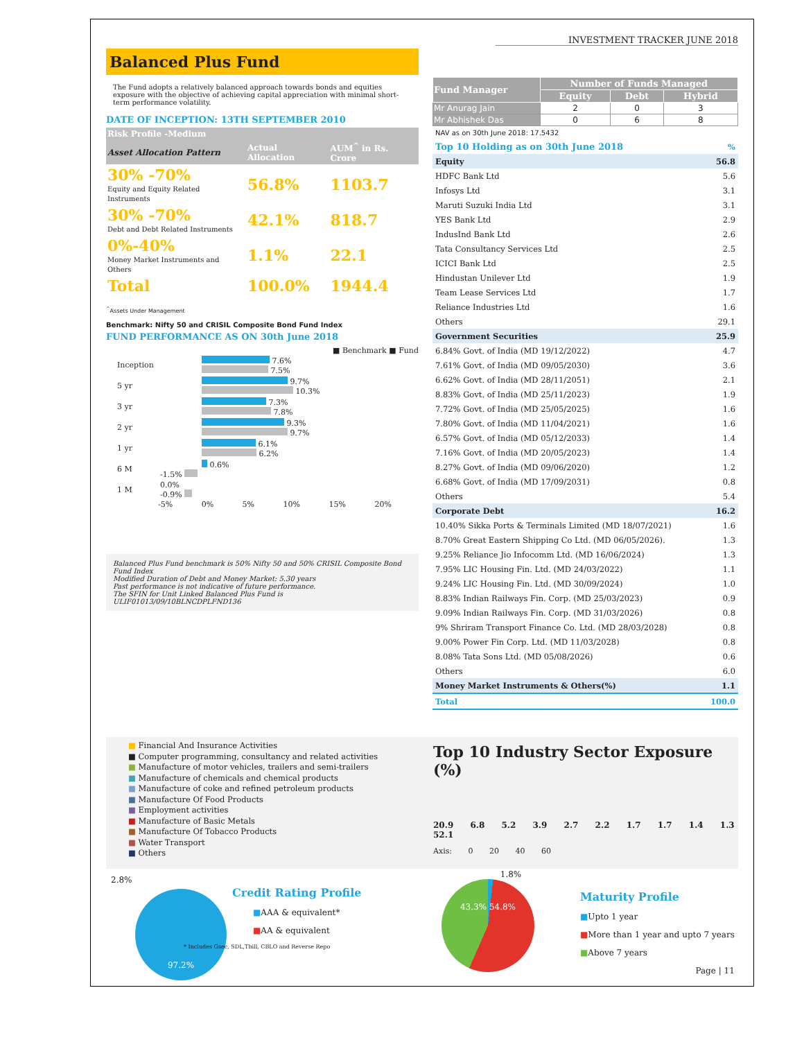INVESTMENT TRACKER JUNE 2018
Balanced Plus Fund
The Fund adopts a relatively balanced approach towards bonds and equities exposure with the objective of achieving capital appreciation with minimal short-term performance volatility.
DATE OF INCEPTION: 13TH SEPTEMBER 2010
| Risk Profile -Medium | | |
| Asset Allocation Pattern | Actual Allocation | AUM<sup>^</sup> in Rs. Crore |
| 30% -70% Equity and Equity Related Instruments | 56.8% | 1103.7 |
| 30% -70% Debt and Debt Related Instruments | 42.1% | 818.7 |
| 0%-40% Money Market Instruments and Others | 1.1% | 22.1 |
| Total | 100.0% | 1944.4 |
<sup>^</sup>Assets Under Management
Benchmark: Nifty 50 and CRISIL Composite Bond Fund Index
FUND PERFORMANCE AS ON 30th June 2018
■ Benchmark ■ Fund
| Inception | 7.6% 7.5% |
| 5 yr | 9.7% 10.3% |
| 3 yr | 7.3% 7.8% |
| 2 yr | 9.3% 9.7% |
| 1 yr | 6.1% 6.2% |
| 6 M | 0.6% -1.5% |
| 1 M | 0.0% -0.9% |
-5% 0% 5% 10% 15% 20%
Balanced Plus Fund benchmark is 50% Nifty 50 and 50% CRISIL Composite Bond Fund Index
Modified Duration of Debt and Money Market: 5.30 years
Past performance is not indicative of future performance.
The SFIN for Unit Linked Balanced Plus Fund is ULIF01013/09/10BLNCDPLFND136
| Fund Manager | Number of Funds Managed | | |
| --- | --- | --- | --- |
| | Equity | Debt | Hybrid |
| Mr Anurag Jain | 2 | 0 | 3 |
| Mr Abhishek Das | 0 | 6 | 8 |
NAV as on 30th June 2018: 17.5432
| Top 10 Holding as on 30th June 2018 | % |
| Equity | 56.8 |
| HDFC Bank Ltd | 5.6 |
| Infosys Ltd | 3.1 |
| Maruti Suzuki India Ltd | 3.1 |
| YES Bank Ltd | 2.9 |
| IndusInd Bank Ltd | 2.6 |
| Tata Consultancy Services Ltd | 2.5 |
| ICICI Bank Ltd | 2.5 |
| Hindustan Unilever Ltd | 1.9 |
| Team Lease Services Ltd | 1.7 |
| Reliance Industries Ltd | 1.6 |
| Others | 29.1 |
| Government Securities | 25.9 |
| 6.84% Govt. of India (MD 19/12/2022) | 4.7 |
| 7.61% Govt. of India (MD 09/05/2030) | 3.6 |
| 6.62% Govt. of India (MD 28/11/2051) | 2.1 |
| 8.83% Govt. of India (MD 25/11/2023) | 1.9 |
| 7.72% Govt. of India (MD 25/05/2025) | 1.6 |
| 7.80% Govt. of India (MD 11/04/2021) | 1.6 |
| 6.57% Govt. of India (MD 05/12/2033) | 1.4 |
| 7.16% Govt. of India (MD 20/05/2023) | 1.4 |
| 8.27% Govt. of India (MD 09/06/2020) | 1.2 |
| 6.68% Govt. of India (MD 17/09/2031) | 0.8 |
| Others | 5.4 |
| Corporate Debt | 16.2 |
| 10.40% Sikka Ports & Terminals Limited (MD 18/07/2021) | 1.6 |
| 8.70% Great Eastern Shipping Co Ltd. (MD 06/05/2026). | 1.3 |
| 9.25% Reliance Jio Infocomm Ltd. (MD 16/06/2024) | 1.3 |
| 7.95% LIC Housing Fin. Ltd. (MD 24/03/2022) | 1.1 |
| 9.24% LIC Housing Fin. Ltd. (MD 30/09/2024) | 1.0 |
| 8.83% Indian Railways Fin. Corp. (MD 25/03/2023) | 0.9 |
| 9.09% Indian Railways Fin. Corp. (MD 31/03/2026) | 0.8 |
| 9% Shriram Transport Finance Co. Ltd. (MD 28/03/2028) | 0.8 |
| 9.00% Power Fin Corp. Ltd. (MD 11/03/2028) | 0.8 |
| 8.08% Tata Sons Ltd. (MD 05/08/2026) | 0.6 |
| Others | 6.0 |
| Money Market Instruments & Others(%) | 1.1 |
| Total | 100.0 |
■ Financial And Insurance Activities
■ Computer programming, consultancy and related activities
■ Manufacture of motor vehicles, trailers and semi-trailers
■ Manufacture of chemicals and chemical products
■ Manufacture of coke and refined petroleum products
■ Manufacture Of Food Products
■ Employment activities
■ Manufacture of Basic Metals
■ Manufacture Of Tobacco Products
■ Water Transport
■ Others
Top 10 Industry Sector Exposure (%)
20.9 6.8 5.2 3.9 2.7 2.2 1.7 1.7 1.4 1.3 52.1
Axis: 0 20 40 60
2.8%
97.2%
Credit Rating Profile
■AAA & equivalent*
■AA & equivalent
* Includes Gsec, SDL,Tbill, CBLO and Reverse Repo
1.8%
43.3% 54.8%
Maturity Profile
■Upto 1 year
■More than 1 year and upto 7 years
■Above 7 years
Page | 11